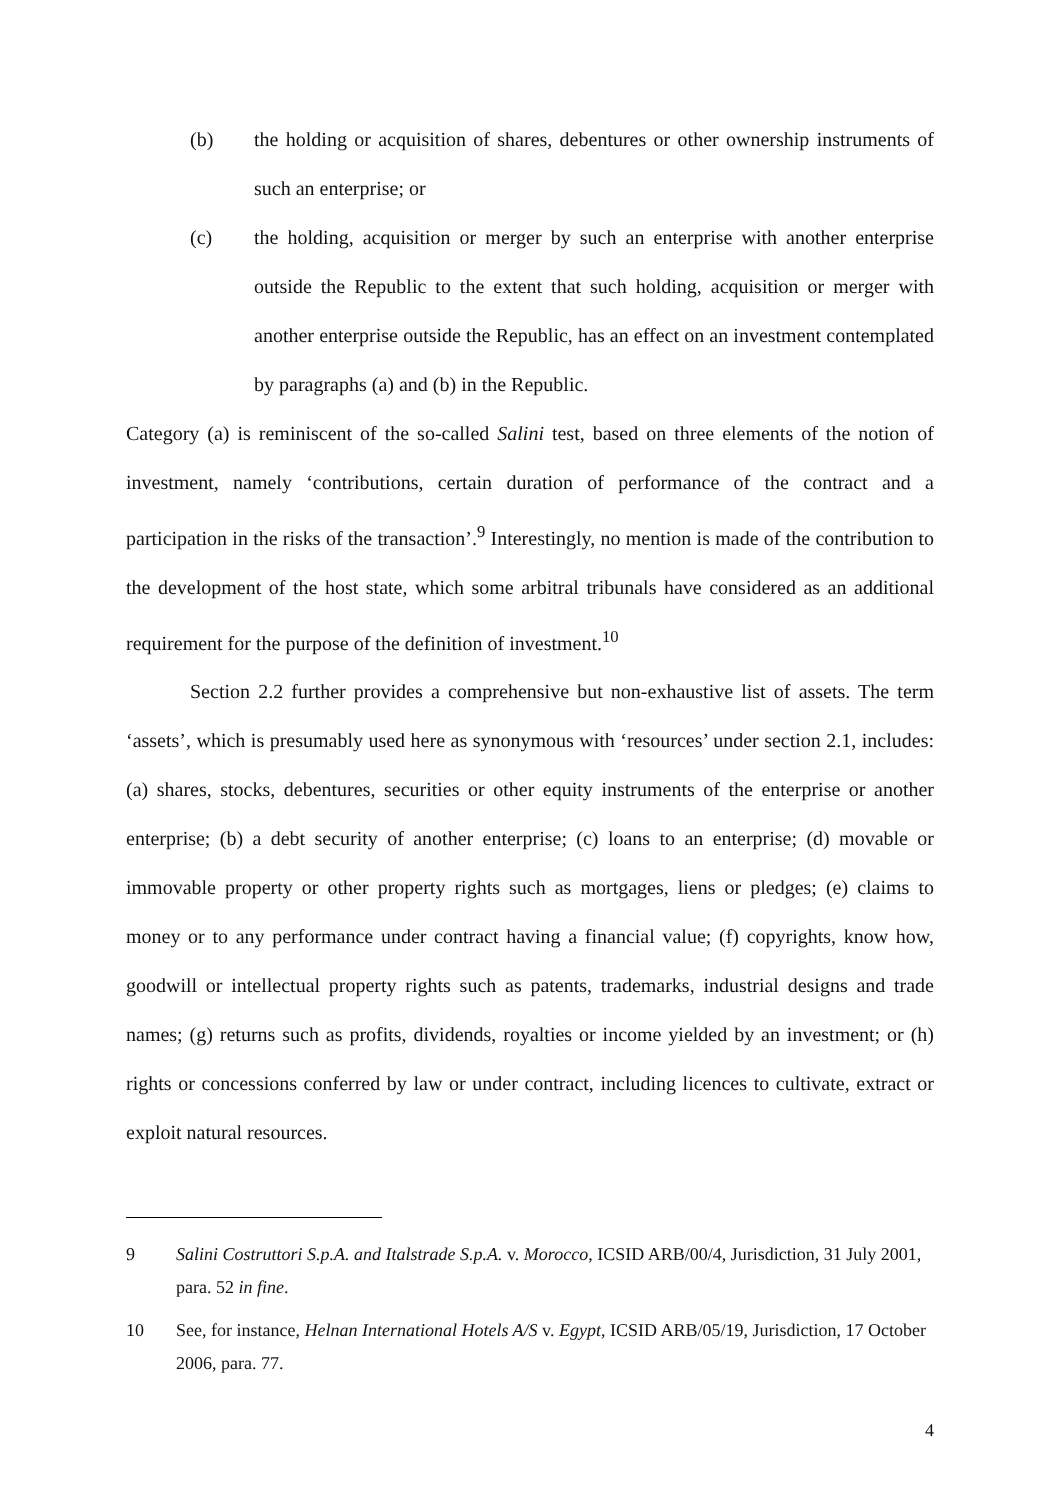(b) the holding or acquisition of shares, debentures or other ownership instruments of such an enterprise; or
(c) the holding, acquisition or merger by such an enterprise with another enterprise outside the Republic to the extent that such holding, acquisition or merger with another enterprise outside the Republic, has an effect on an investment contemplated by paragraphs (a) and (b) in the Republic.
Category (a) is reminiscent of the so-called Salini test, based on three elements of the notion of investment, namely ‘contributions, certain duration of performance of the contract and a participation in the risks of the transaction’.<sup>9</sup> Interestingly, no mention is made of the contribution to the development of the host state, which some arbitral tribunals have considered as an additional requirement for the purpose of the definition of investment.<sup>10</sup>
Section 2.2 further provides a comprehensive but non-exhaustive list of assets. The term ‘assets’, which is presumably used here as synonymous with ‘resources’ under section 2.1, includes: (a) shares, stocks, debentures, securities or other equity instruments of the enterprise or another enterprise; (b) a debt security of another enterprise; (c) loans to an enterprise; (d) movable or immovable property or other property rights such as mortgages, liens or pledges; (e) claims to money or to any performance under contract having a financial value; (f) copyrights, know how, goodwill or intellectual property rights such as patents, trademarks, industrial designs and trade names; (g) returns such as profits, dividends, royalties or income yielded by an investment; or (h) rights or concessions conferred by law or under contract, including licences to cultivate, extract or exploit natural resources.
9 Salini Costruttori S.p.A. and Italstrade S.p.A. v. Morocco, ICSID ARB/00/4, Jurisdiction, 31 July 2001, para. 52 in fine.
10 See, for instance, Helnan International Hotels A/S v. Egypt, ICSID ARB/05/19, Jurisdiction, 17 October 2006, para. 77.
4